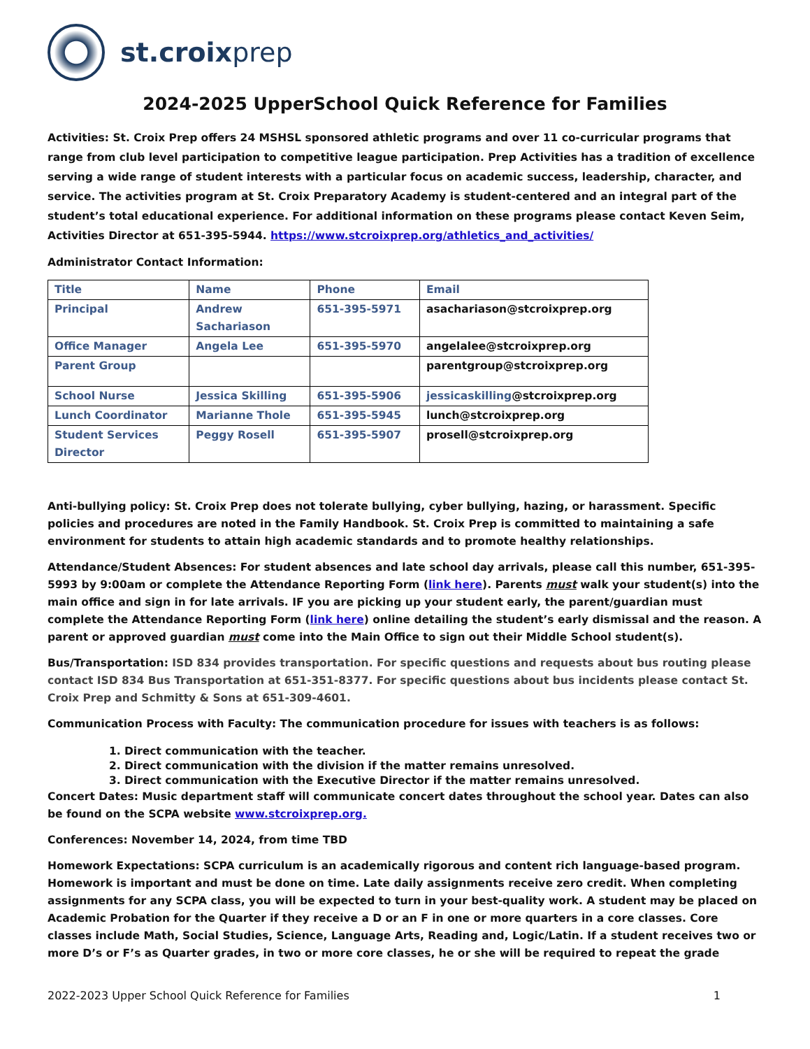st.croixprep
2024-2025 UpperSchool Quick Reference for Families
Activities: St. Croix Prep offers 24 MSHSL sponsored athletic programs and over 11 co-curricular programs that range from club level participation to competitive league participation. Prep Activities has a tradition of excellence serving a wide range of student interests with a particular focus on academic success, leadership, character, and service. The activities program at St. Croix Preparatory Academy is student-centered and an integral part of the student’s total educational experience. For additional information on these programs please contact Keven Seim, Activities Director at 651-395-5944. https://www.stcroixprep.org/athletics_and_activities/
Administrator Contact Information:
| Title | Name | Phone | Email |
| Principal | Andrew Sachariason | 651-395-5971 | asachariason@stcroixprep.org |
| Office Manager | Angela Lee | 651-395-5970 | angelalee@stcroixprep.org |
| Parent Group | | | parentgroup@stcroixprep.org |
| School Nurse | Jessica Skilling | 651-395-5906 | jessicaskilling @stcroixprep.org |
| Lunch Coordinator | Marianne Thole | 651-395-5945 | lunch@stcroixprep.org |
| Student Services Director | Peggy Rosell | 651-395-5907 | prosell@stcroixprep.org |
Anti-bullying policy: St. Croix Prep does not tolerate bullying, cyber bullying, hazing, or harassment. Specific policies and procedures are noted in the Family Handbook. St. Croix Prep is committed to maintaining a safe environment for students to attain high academic standards and to promote healthy relationships.
Attendance/Student Absences: For student absences and late school day arrivals, please call this number, 651-395-5993 by 9:00am or complete the Attendance Reporting Form (link here). Parents must walk your student(s) into the main office and sign in for late arrivals. IF you are picking up your student early, the parent/guardian must complete the Attendance Reporting Form (link here) online detailing the student’s early dismissal and the reason. A parent or approved guardian must come into the Main Office to sign out their Middle School student(s).
Bus/Transportation: ISD 834 provides transportation. For specific questions and requests about bus routing please contact ISD 834 Bus Transportation at 651-351-8377. For specific questions about bus incidents please contact St. Croix Prep and Schmitty & Sons at 651-309-4601.
Communication Process with Faculty: The communication procedure for issues with teachers is as follows:
1. Direct communication with the teacher.
2. Direct communication with the division if the matter remains unresolved.
3. Direct communication with the Executive Director if the matter remains unresolved.
Concert Dates: Music department staff will communicate concert dates throughout the school year. Dates can also be found on the SCPA website www.stcroixprep.org.
Conferences: November 14, 2024, from time TBD
Homework Expectations: SCPA curriculum is an academically rigorous and content rich language-based program. Homework is important and must be done on time. Late daily assignments receive zero credit. When completing assignments for any SCPA class, you will be expected to turn in your best-quality work. A student may be placed on Academic Probation for the Quarter if they receive a D or an F in one or more quarters in a core classes. Core classes include Math, Social Studies, Science, Language Arts, Reading and, Logic/Latin. If a student receives two or more D’s or F’s as Quarter grades, in two or more core classes, he or she will be required to repeat the grade
2022-2023 Upper School Quick Reference for Families 1